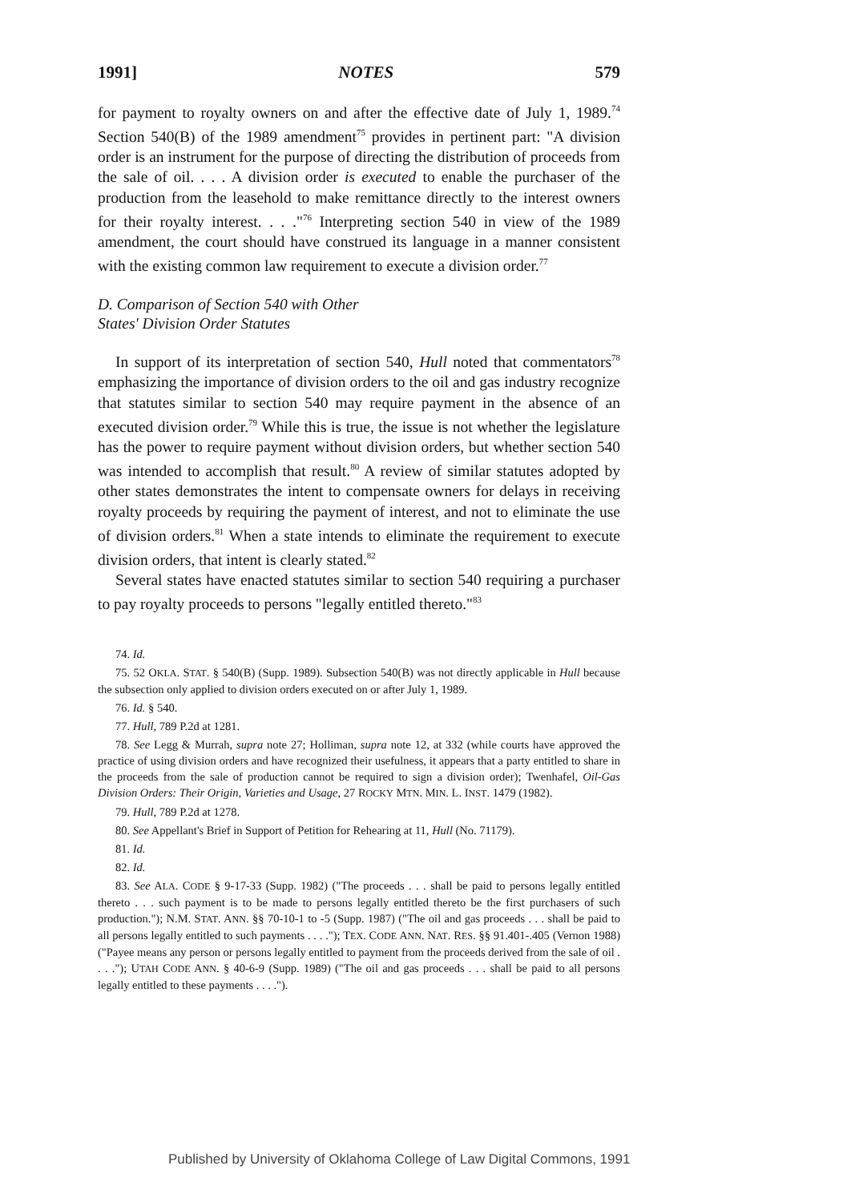1991] NOTES 579
for payment to royalty owners on and after the effective date of July 1, 1989.<sup>74</sup> Section 540(B) of the 1989 amendment<sup>75</sup> provides in pertinent part: "A division order is an instrument for the purpose of directing the distribution of proceeds from the sale of oil. . . . A division order is executed to enable the purchaser of the production from the leasehold to make remittance directly to the interest owners for their royalty interest. . . ."<sup>76</sup> Interpreting section 540 in view of the 1989 amendment, the court should have construed its language in a manner consistent with the existing common law requirement to execute a division order.<sup>77</sup>
D. Comparison of Section 540 with Other
States' Division Order Statutes
In support of its interpretation of section 540, Hull noted that commentators<sup>78</sup> emphasizing the importance of division orders to the oil and gas industry recognize that statutes similar to section 540 may require payment in the absence of an executed division order.<sup>79</sup> While this is true, the issue is not whether the legislature has the power to require payment without division orders, but whether section 540 was intended to accomplish that result.<sup>80</sup> A review of similar statutes adopted by other states demonstrates the intent to compensate owners for delays in receiving royalty proceeds by requiring the payment of interest, and not to eliminate the use of division orders.<sup>81</sup> When a state intends to eliminate the requirement to execute division orders, that intent is clearly stated.<sup>82</sup>
Several states have enacted statutes similar to section 540 requiring a purchaser to pay royalty proceeds to persons "legally entitled thereto."<sup>83</sup>
74. Id.
75. 52 OKLA. STAT. § 540(B) (Supp. 1989). Subsection 540(B) was not directly applicable in Hull because the subsection only applied to division orders executed on or after July 1, 1989.
76. Id. § 540.
77. Hull, 789 P.2d at 1281.
78. See Legg & Murrah, supra note 27; Holliman, supra note 12, at 332 (while courts have approved the practice of using division orders and have recognized their usefulness, it appears that a party entitled to share in the proceeds from the sale of production cannot be required to sign a division order); Twenhafel, Oil-Gas Division Orders: Their Origin, Varieties and Usage, 27 ROCKY MTN. MIN. L. INST. 1479 (1982).
79. Hull, 789 P.2d at 1278.
80. See Appellant's Brief in Support of Petition for Rehearing at 11, Hull (No. 71179).
81. Id.
82. Id.
83. See ALA. CODE § 9-17-33 (Supp. 1982) ("The proceeds . . . shall be paid to persons legally entitled thereto . . . such payment is to be made to persons legally entitled thereto be the first purchasers of such production."); N.M. STAT. ANN. §§ 70-10-1 to -5 (Supp. 1987) ("The oil and gas proceeds . . . shall be paid to all persons legally entitled to such payments . . . ."); TEX. CODE ANN. NAT. RES. §§ 91.401-.405 (Vernon 1988) ("Payee means any person or persons legally entitled to payment from the proceeds derived from the sale of oil . . . ."); UTAH CODE ANN. § 40-6-9 (Supp. 1989) ("The oil and gas proceeds . . . shall be paid to all persons legally entitled to these payments . . . .").
Published by University of Oklahoma College of Law Digital Commons, 1991